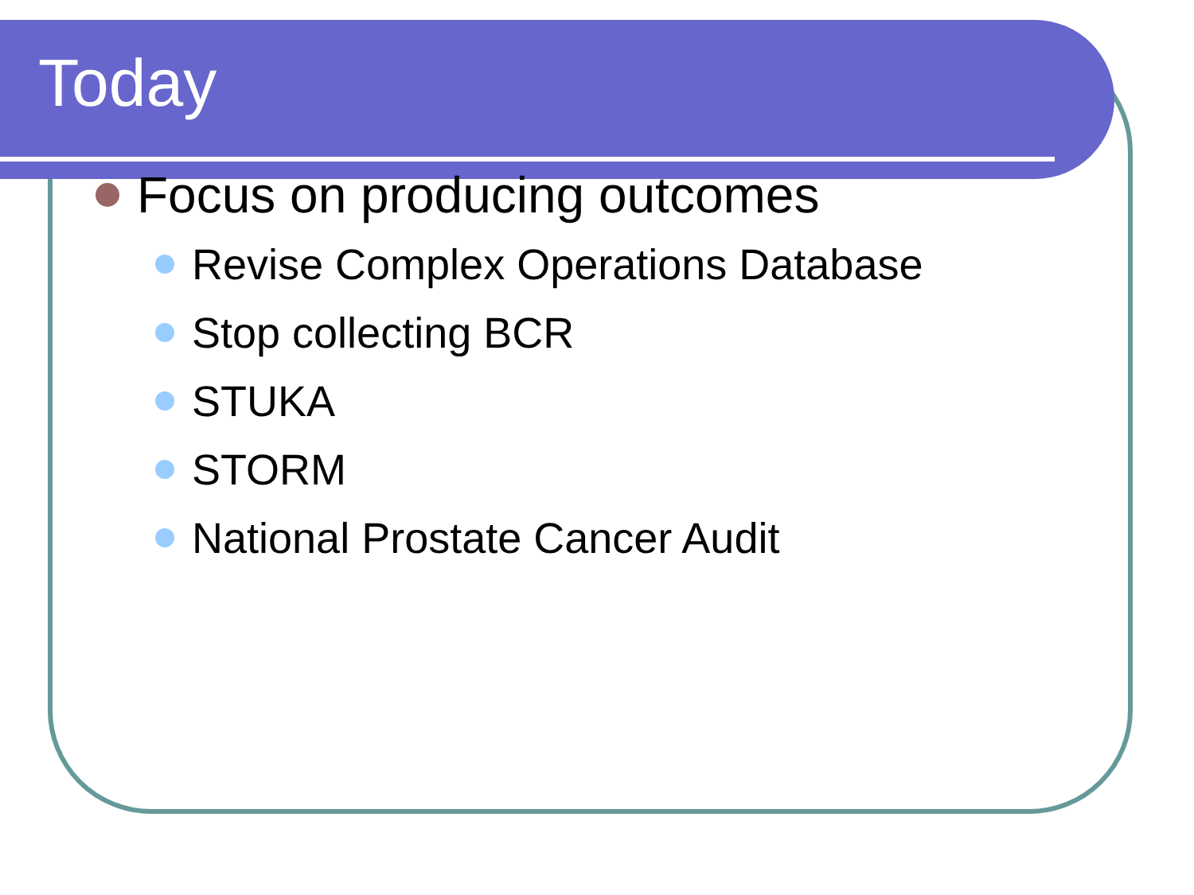Today
Focus on producing outcomes
Revise Complex Operations Database
Stop collecting BCR
STUKA
STORM
National Prostate Cancer Audit